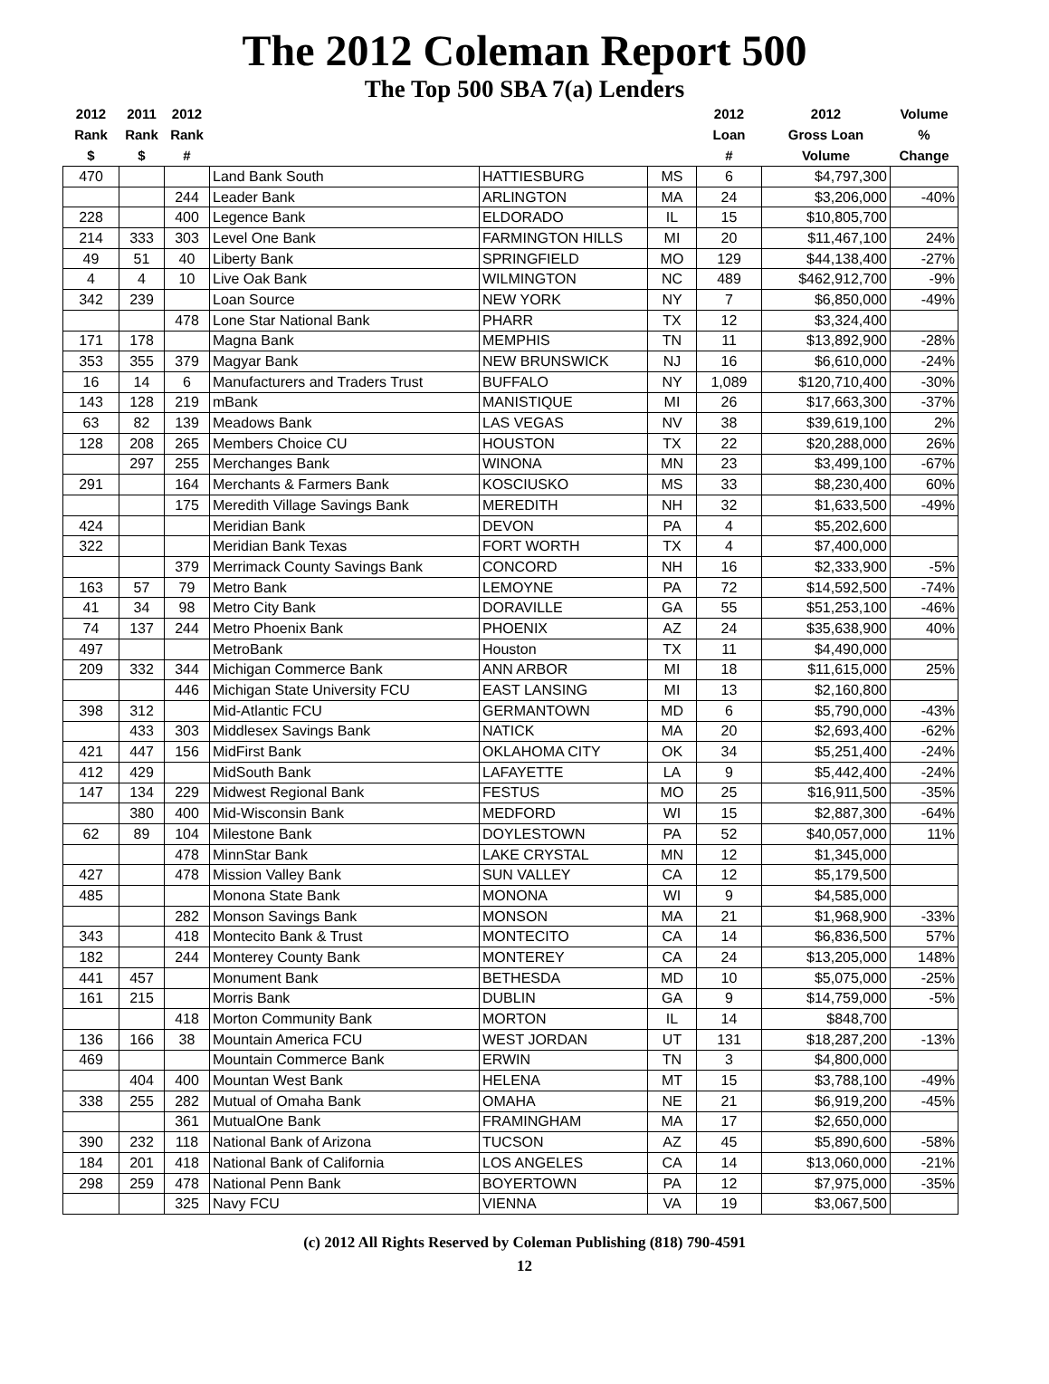The 2012 Coleman Report 500
The Top 500 SBA 7(a) Lenders
| 2012 Rank $ | 2011 Rank $ | 2012 Rank # | | | | 2012 Loan # | 2012 Gross Loan Volume | Volume % Change |
| --- | --- | --- | --- | --- | --- | --- | --- | --- |
| 470 | | | Land Bank South | HATTIESBURG | MS | 6 | $4,797,300 | |
| | | 244 | Leader Bank | ARLINGTON | MA | 24 | $3,206,000 | -40% |
| 228 | | 400 | Legence Bank | ELDORADO | IL | 15 | $10,805,700 | |
| 214 | 333 | 303 | Level One Bank | FARMINGTON HILLS | MI | 20 | $11,467,100 | 24% |
| 49 | 51 | 40 | Liberty Bank | SPRINGFIELD | MO | 129 | $44,138,400 | -27% |
| 4 | 4 | 10 | Live Oak Bank | WILMINGTON | NC | 489 | $462,912,700 | -9% |
| 342 | 239 | | Loan Source | NEW YORK | NY | 7 | $6,850,000 | -49% |
| | | 478 | Lone Star National Bank | PHARR | TX | 12 | $3,324,400 | |
| 171 | 178 | | Magna Bank | MEMPHIS | TN | 11 | $13,892,900 | -28% |
| 353 | 355 | 379 | Magyar Bank | NEW BRUNSWICK | NJ | 16 | $6,610,000 | -24% |
| 16 | 14 | 6 | Manufacturers and Traders Trust | BUFFALO | NY | 1,089 | $120,710,400 | -30% |
| 143 | 128 | 219 | mBank | MANISTIQUE | MI | 26 | $17,663,300 | -37% |
| 63 | 82 | 139 | Meadows Bank | LAS VEGAS | NV | 38 | $39,619,100 | 2% |
| 128 | 208 | 265 | Members Choice CU | HOUSTON | TX | 22 | $20,288,000 | 26% |
| | 297 | 255 | Merchanges Bank | WINONA | MN | 23 | $3,499,100 | -67% |
| 291 | | 164 | Merchants & Farmers Bank | KOSCIUSKO | MS | 33 | $8,230,400 | 60% |
| | | 175 | Meredith Village Savings Bank | MEREDITH | NH | 32 | $1,633,500 | -49% |
| 424 | | | Meridian Bank | DEVON | PA | 4 | $5,202,600 | |
| 322 | | | Meridian Bank Texas | FORT WORTH | TX | 4 | $7,400,000 | |
| | | 379 | Merrimack County Savings Bank | CONCORD | NH | 16 | $2,333,900 | -5% |
| 163 | 57 | 79 | Metro Bank | LEMOYNE | PA | 72 | $14,592,500 | -74% |
| 41 | 34 | 98 | Metro City Bank | DORAVILLE | GA | 55 | $51,253,100 | -46% |
| 74 | 137 | 244 | Metro Phoenix Bank | PHOENIX | AZ | 24 | $35,638,900 | 40% |
| 497 | | | MetroBank | Houston | TX | 11 | $4,490,000 | |
| 209 | 332 | 344 | Michigan Commerce Bank | ANN ARBOR | MI | 18 | $11,615,000 | 25% |
| | | 446 | Michigan State University FCU | EAST LANSING | MI | 13 | $2,160,800 | |
| 398 | 312 | | Mid-Atlantic FCU | GERMANTOWN | MD | 6 | $5,790,000 | -43% |
| | 433 | 303 | Middlesex Savings Bank | NATICK | MA | 20 | $2,693,400 | -62% |
| 421 | 447 | 156 | MidFirst Bank | OKLAHOMA CITY | OK | 34 | $5,251,400 | -24% |
| 412 | 429 | | MidSouth Bank | LAFAYETTE | LA | 9 | $5,442,400 | -24% |
| 147 | 134 | 229 | Midwest Regional Bank | FESTUS | MO | 25 | $16,911,500 | -35% |
| | 380 | 400 | Mid-Wisconsin Bank | MEDFORD | WI | 15 | $2,887,300 | -64% |
| 62 | 89 | 104 | Milestone Bank | DOYLESTOWN | PA | 52 | $40,057,000 | 11% |
| | | 478 | MinnStar Bank | LAKE CRYSTAL | MN | 12 | $1,345,000 | |
| 427 | | 478 | Mission Valley Bank | SUN VALLEY | CA | 12 | $5,179,500 | |
| 485 | | | Monona State Bank | MONONA | WI | 9 | $4,585,000 | |
| | | 282 | Monson Savings Bank | MONSON | MA | 21 | $1,968,900 | -33% |
| 343 | | 418 | Montecito Bank & Trust | MONTECITO | CA | 14 | $6,836,500 | 57% |
| 182 | | 244 | Monterey County Bank | MONTEREY | CA | 24 | $13,205,000 | 148% |
| 441 | 457 | | Monument Bank | BETHESDA | MD | 10 | $5,075,000 | -25% |
| 161 | 215 | | Morris Bank | DUBLIN | GA | 9 | $14,759,000 | -5% |
| | | 418 | Morton Community Bank | MORTON | IL | 14 | $848,700 | |
| 136 | 166 | 38 | Mountain America FCU | WEST JORDAN | UT | 131 | $18,287,200 | -13% |
| 469 | | | Mountain Commerce Bank | ERWIN | TN | 3 | $4,800,000 | |
| | 404 | 400 | Mountan West Bank | HELENA | MT | 15 | $3,788,100 | -49% |
| 338 | 255 | 282 | Mutual of Omaha Bank | OMAHA | NE | 21 | $6,919,200 | -45% |
| | | 361 | MutualOne Bank | FRAMINGHAM | MA | 17 | $2,650,000 | |
| 390 | 232 | 118 | National Bank of Arizona | TUCSON | AZ | 45 | $5,890,600 | -58% |
| 184 | 201 | 418 | National Bank of California | LOS ANGELES | CA | 14 | $13,060,000 | -21% |
| 298 | 259 | 478 | National Penn Bank | BOYERTOWN | PA | 12 | $7,975,000 | -35% |
| | | 325 | Navy FCU | VIENNA | VA | 19 | $3,067,500 | |
(c) 2012 All Rights Reserved by Coleman Publishing (818) 790-4591
12